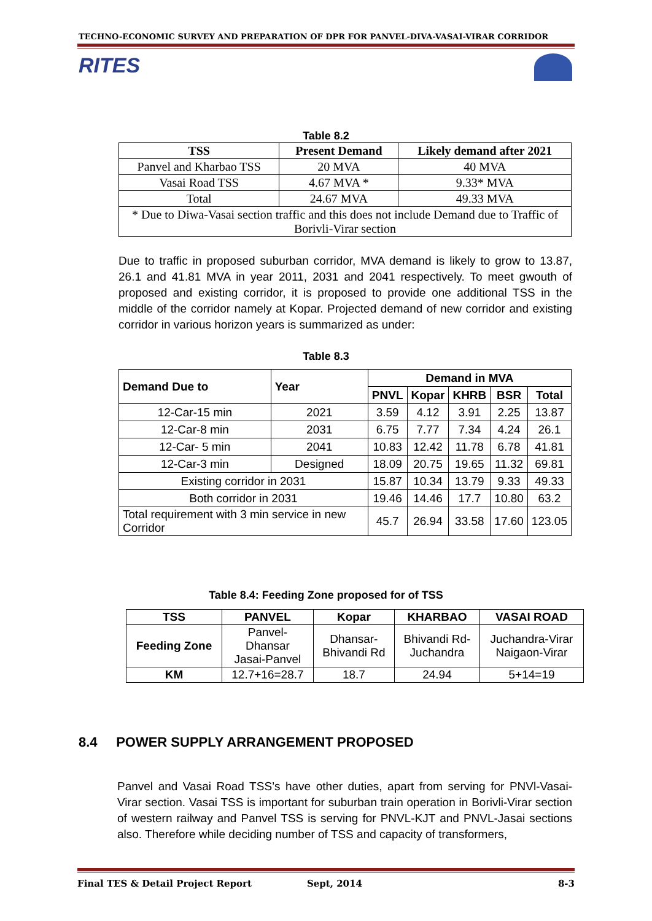TECHNO-ECONOMIC SURVEY AND PREPARATION OF DPR FOR PANVEL-DIVA-VASAI-VIRAR CORRIDOR
RITES
Table 8.2
| TSS | Present Demand | Likely demand after 2021 |
| --- | --- | --- |
| Panvel and Kharbao TSS | 20 MVA | 40 MVA |
| Vasai Road TSS | 4.67 MVA * | 9.33* MVA |
| Total | 24.67 MVA | 49.33 MVA |
| * Due to Diwa-Vasai section traffic and this does not include Demand due to Traffic of Borivli-Virar section | | |
Due to traffic in proposed suburban corridor, MVA demand is likely to grow to 13.87, 26.1 and 41.81 MVA in year 2011, 2031 and 2041 respectively. To meet gwouth of proposed and existing corridor, it is proposed to provide one additional TSS in the middle of the corridor namely at Kopar. Projected demand of new corridor and existing corridor in various horizon years is summarized as under:
Table 8.3
| Demand Due to | Year | Demand in MVA | | | | |
| --- | --- | --- | --- | --- | --- | --- |
| | | PNVL | Kopar | KHRB | BSR | Total |
| 12-Car-15 min | 2021 | 3.59 | 4.12 | 3.91 | 2.25 | 13.87 |
| 12-Car-8 min | 2031 | 6.75 | 7.77 | 7.34 | 4.24 | 26.1 |
| 12-Car- 5 min | 2041 | 10.83 | 12.42 | 11.78 | 6.78 | 41.81 |
| 12-Car-3 min | Designed | 18.09 | 20.75 | 19.65 | 11.32 | 69.81 |
| Existing corridor in 2031 | | 15.87 | 10.34 | 13.79 | 9.33 | 49.33 |
| Both corridor in 2031 | | 19.46 | 14.46 | 17.7 | 10.80 | 63.2 |
| Total requirement with 3 min service in new Corridor | | 45.7 | 26.94 | 33.58 | 17.60 | 123.05 |
Table 8.4: Feeding Zone proposed for of TSS
| TSS | PANVEL | Kopar | KHARBAO | VASAI ROAD |
| --- | --- | --- | --- | --- |
| Feeding Zone | Panvel- Dhansar Jasai-Panvel | Dhansar- Bhivandi Rd | Bhivandi Rd- Juchandra | Juchandra-Virar Naigaon-Virar |
| KM | 12.7+16=28.7 | 18.7 | 24.94 | 5+14=19 |
8.4 POWER SUPPLY ARRANGEMENT PROPOSED
Panvel and Vasai Road TSS’s have other duties, apart from serving for PNVl-Vasai-Virar section. Vasai TSS is important for suburban train operation in Borivli-Virar section of western railway and Panvel TSS is serving for PNVL-KJT and PNVL-Jasai sections also. Therefore while deciding number of TSS and capacity of transformers,
Final TES & Detail Project Report Sept, 2014 8-3